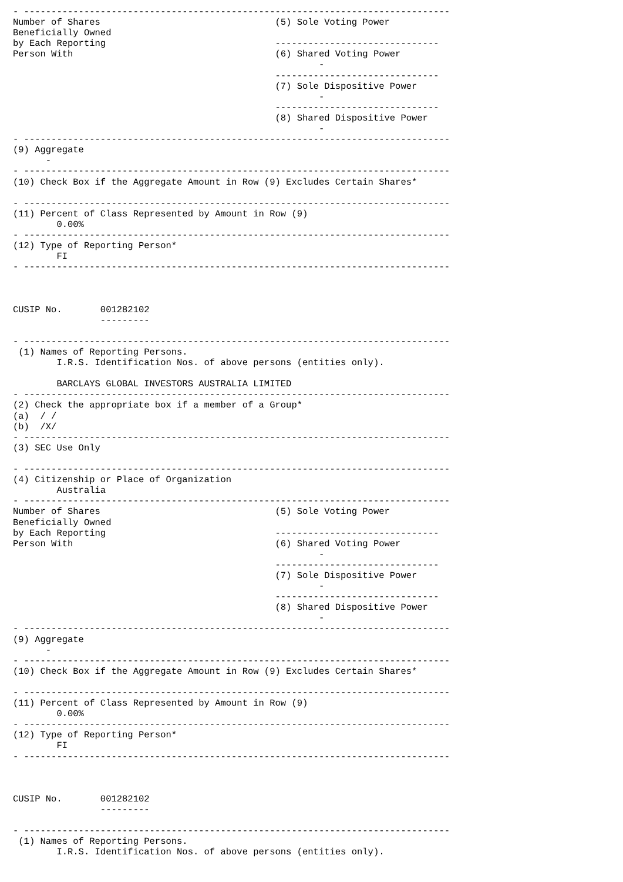- ------------------------------------------------------------------------------
Number of Shares                                (5) Sole Voting Power
Beneficially Owned
by Each Reporting                               ------------------------------
Person With                                     (6) Shared Voting Power
                                                        -
                                                ------------------------------
                                                (7) Sole Dispositive Power
                                                        -
                                                ------------------------------
                                                (8) Shared Dispositive Power
                                                        -
- ------------------------------------------------------------------------------
(9) Aggregate
      -
- ------------------------------------------------------------------------------
(10) Check Box if the Aggregate Amount in Row (9) Excludes Certain Shares*

- ------------------------------------------------------------------------------
(11) Percent of Class Represented by Amount in Row (9)
        0.00%
- ------------------------------------------------------------------------------
(12) Type of Reporting Person*
        FI
- ------------------------------------------------------------------------------



CUSIP No.       001282102
                ---------

- ------------------------------------------------------------------------------
 (1) Names of Reporting Persons.
        I.R.S. Identification Nos. of above persons (entities only).

        BARCLAYS GLOBAL INVESTORS AUSTRALIA LIMITED
- ------------------------------------------------------------------------------
(2) Check the appropriate box if a member of a Group*
(a)  / /
(b)  /X/
- ------------------------------------------------------------------------------
(3) SEC Use Only

- ------------------------------------------------------------------------------
(4) Citizenship or Place of Organization
        Australia
- ------------------------------------------------------------------------------
Number of Shares                                (5) Sole Voting Power
Beneficially Owned
by Each Reporting                               ------------------------------
Person With                                     (6) Shared Voting Power
                                                        -
                                                ------------------------------
                                                (7) Sole Dispositive Power
                                                        -
                                                ------------------------------
                                                (8) Shared Dispositive Power
                                                        -
- ------------------------------------------------------------------------------
(9) Aggregate
      -
- ------------------------------------------------------------------------------
(10) Check Box if the Aggregate Amount in Row (9) Excludes Certain Shares*

- ------------------------------------------------------------------------------
(11) Percent of Class Represented by Amount in Row (9)
        0.00%
- ------------------------------------------------------------------------------
(12) Type of Reporting Person*
        FI
- ------------------------------------------------------------------------------



CUSIP No.       001282102
                ---------

- ------------------------------------------------------------------------------
 (1) Names of Reporting Persons.
        I.R.S. Identification Nos. of above persons (entities only).